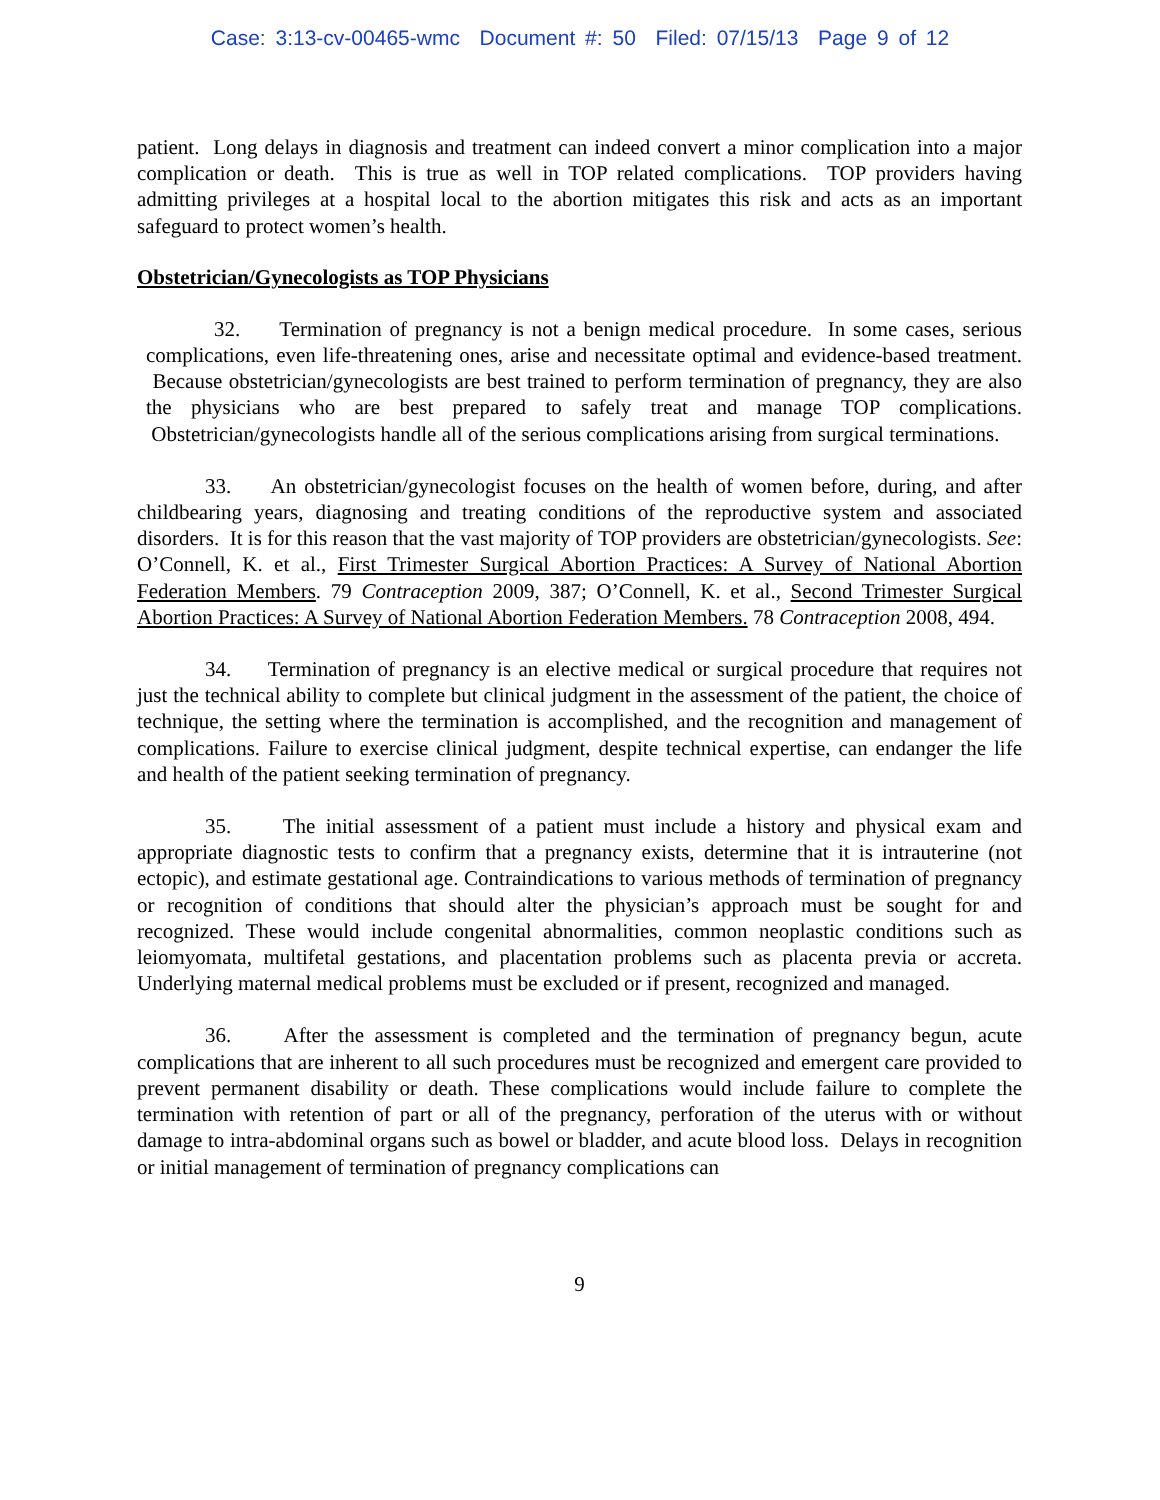Case: 3:13-cv-00465-wmc Document #: 50 Filed: 07/15/13 Page 9 of 12
patient. Long delays in diagnosis and treatment can indeed convert a minor complication into a major complication or death. This is true as well in TOP related complications. TOP providers having admitting privileges at a hospital local to the abortion mitigates this risk and acts as an important safeguard to protect women’s health.
Obstetrician/Gynecologists as TOP Physicians
32. Termination of pregnancy is not a benign medical procedure. In some cases, serious complications, even life-threatening ones, arise and necessitate optimal and evidence-based treatment. Because obstetrician/gynecologists are best trained to perform termination of pregnancy, they are also the physicians who are best prepared to safely treat and manage TOP complications. Obstetrician/gynecologists handle all of the serious complications arising from surgical terminations.
33. An obstetrician/gynecologist focuses on the health of women before, during, and after childbearing years, diagnosing and treating conditions of the reproductive system and associated disorders. It is for this reason that the vast majority of TOP providers are obstetrician/gynecologists. See: O’Connell, K. et al., First Trimester Surgical Abortion Practices: A Survey of National Abortion Federation Members. 79 Contraception 2009, 387; O’Connell, K. et al., Second Trimester Surgical Abortion Practices: A Survey of National Abortion Federation Members. 78 Contraception 2008, 494.
34. Termination of pregnancy is an elective medical or surgical procedure that requires not just the technical ability to complete but clinical judgment in the assessment of the patient, the choice of technique, the setting where the termination is accomplished, and the recognition and management of complications. Failure to exercise clinical judgment, despite technical expertise, can endanger the life and health of the patient seeking termination of pregnancy.
35. The initial assessment of a patient must include a history and physical exam and appropriate diagnostic tests to confirm that a pregnancy exists, determine that it is intrauterine (not ectopic), and estimate gestational age. Contraindications to various methods of termination of pregnancy or recognition of conditions that should alter the physician’s approach must be sought for and recognized. These would include congenital abnormalities, common neoplastic conditions such as leiomyomata, multifetal gestations, and placentation problems such as placenta previa or accreta. Underlying maternal medical problems must be excluded or if present, recognized and managed.
36. After the assessment is completed and the termination of pregnancy begun, acute complications that are inherent to all such procedures must be recognized and emergent care provided to prevent permanent disability or death. These complications would include failure to complete the termination with retention of part or all of the pregnancy, perforation of the uterus with or without damage to intra-abdominal organs such as bowel or bladder, and acute blood loss. Delays in recognition or initial management of termination of pregnancy complications can
9